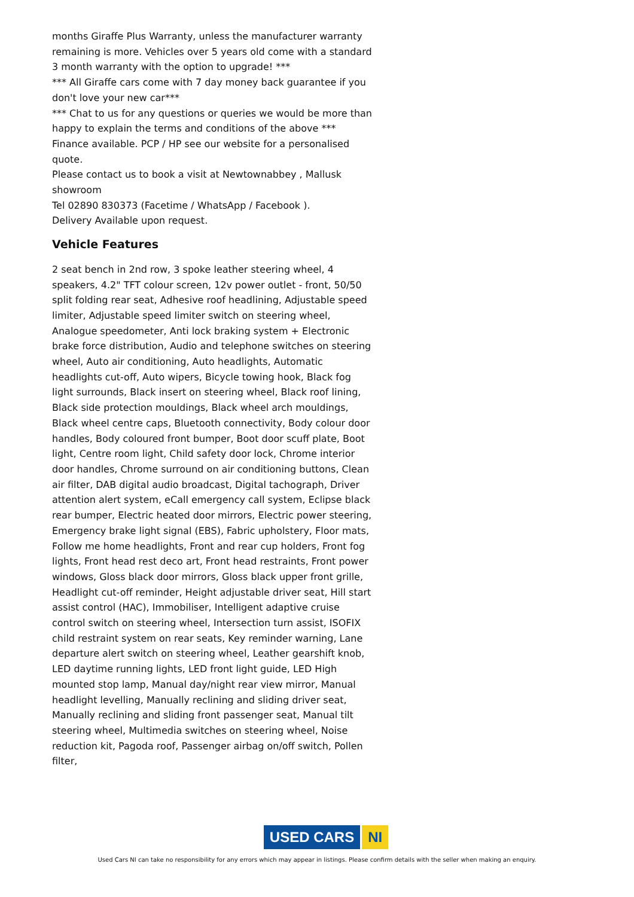months Giraffe Plus Warranty, unless the manufacturer warranty remaining is more. Vehicles over 5 years old come with a standard 3 month warranty with the option to upgrade! ***
*** All Giraffe cars come with 7 day money back guarantee if you don't love your new car***
*** Chat to us for any questions or queries we would be more than happy to explain the terms and conditions of the above ***
Finance available. PCP / HP see our website for a personalised quote.
Please contact us to book a visit at Newtownabbey , Mallusk showroom
Tel 02890 830373 (Facetime / WhatsApp / Facebook ).
Delivery Available upon request.
Vehicle Features
2 seat bench in 2nd row, 3 spoke leather steering wheel, 4 speakers, 4.2" TFT colour screen, 12v power outlet - front, 50/50 split folding rear seat, Adhesive roof headlining, Adjustable speed limiter, Adjustable speed limiter switch on steering wheel, Analogue speedometer, Anti lock braking system + Electronic brake force distribution, Audio and telephone switches on steering wheel, Auto air conditioning, Auto headlights, Automatic headlights cut-off, Auto wipers, Bicycle towing hook, Black fog light surrounds, Black insert on steering wheel, Black roof lining, Black side protection mouldings, Black wheel arch mouldings, Black wheel centre caps, Bluetooth connectivity, Body colour door handles, Body coloured front bumper, Boot door scuff plate, Boot light, Centre room light, Child safety door lock, Chrome interior door handles, Chrome surround on air conditioning buttons, Clean air filter, DAB digital audio broadcast, Digital tachograph, Driver attention alert system, eCall emergency call system, Eclipse black rear bumper, Electric heated door mirrors, Electric power steering, Emergency brake light signal (EBS), Fabric upholstery, Floor mats, Follow me home headlights, Front and rear cup holders, Front fog lights, Front head rest deco art, Front head restraints, Front power windows, Gloss black door mirrors, Gloss black upper front grille, Headlight cut-off reminder, Height adjustable driver seat, Hill start assist control (HAC), Immobiliser, Intelligent adaptive cruise control switch on steering wheel, Intersection turn assist, ISOFIX child restraint system on rear seats, Key reminder warning, Lane departure alert switch on steering wheel, Leather gearshift knob, LED daytime running lights, LED front light guide, LED High mounted stop lamp, Manual day/night rear view mirror, Manual headlight levelling, Manually reclining and sliding driver seat, Manually reclining and sliding front passenger seat, Manual tilt steering wheel, Multimedia switches on steering wheel, Noise reduction kit, Pagoda roof, Passenger airbag on/off switch, Pollen filter,
USED CARS NI
Used Cars NI can take no responsibility for any errors which may appear in listings. Please confirm details with the seller when making an enquiry.